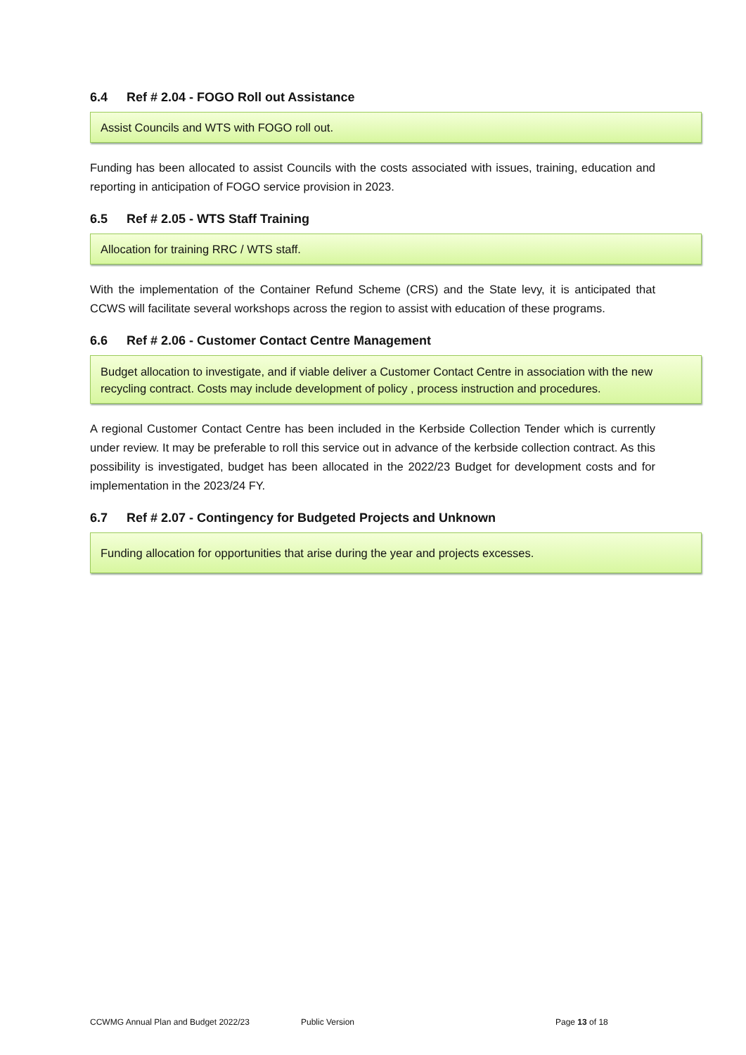6.4 Ref # 2.04 - FOGO Roll out Assistance
Assist Councils and WTS with FOGO roll out.
Funding has been allocated to assist Councils with the costs associated with issues, training, education and reporting in anticipation of FOGO service provision in 2023.
6.5 Ref # 2.05 - WTS Staff Training
Allocation for training RRC / WTS staff.
With the implementation of the Container Refund Scheme (CRS) and the State levy, it is anticipated that CCWS will facilitate several workshops across the region to assist with education of these programs.
6.6 Ref # 2.06 - Customer Contact Centre Management
Budget allocation to investigate, and if viable deliver a Customer Contact Centre in association with the new recycling contract. Costs may include development of policy , process instruction and procedures.
A regional Customer Contact Centre has been included in the Kerbside Collection Tender which is currently under review. It may be preferable to roll this service out in advance of the kerbside collection contract. As this possibility is investigated, budget has been allocated in the 2022/23 Budget for development costs and for implementation in the 2023/24 FY.
6.7 Ref # 2.07 - Contingency for Budgeted Projects and Unknown
Funding allocation for opportunities that arise during the year and projects excesses.
CCWMG Annual Plan and Budget 2022/23 Public Version Page 13 of 18